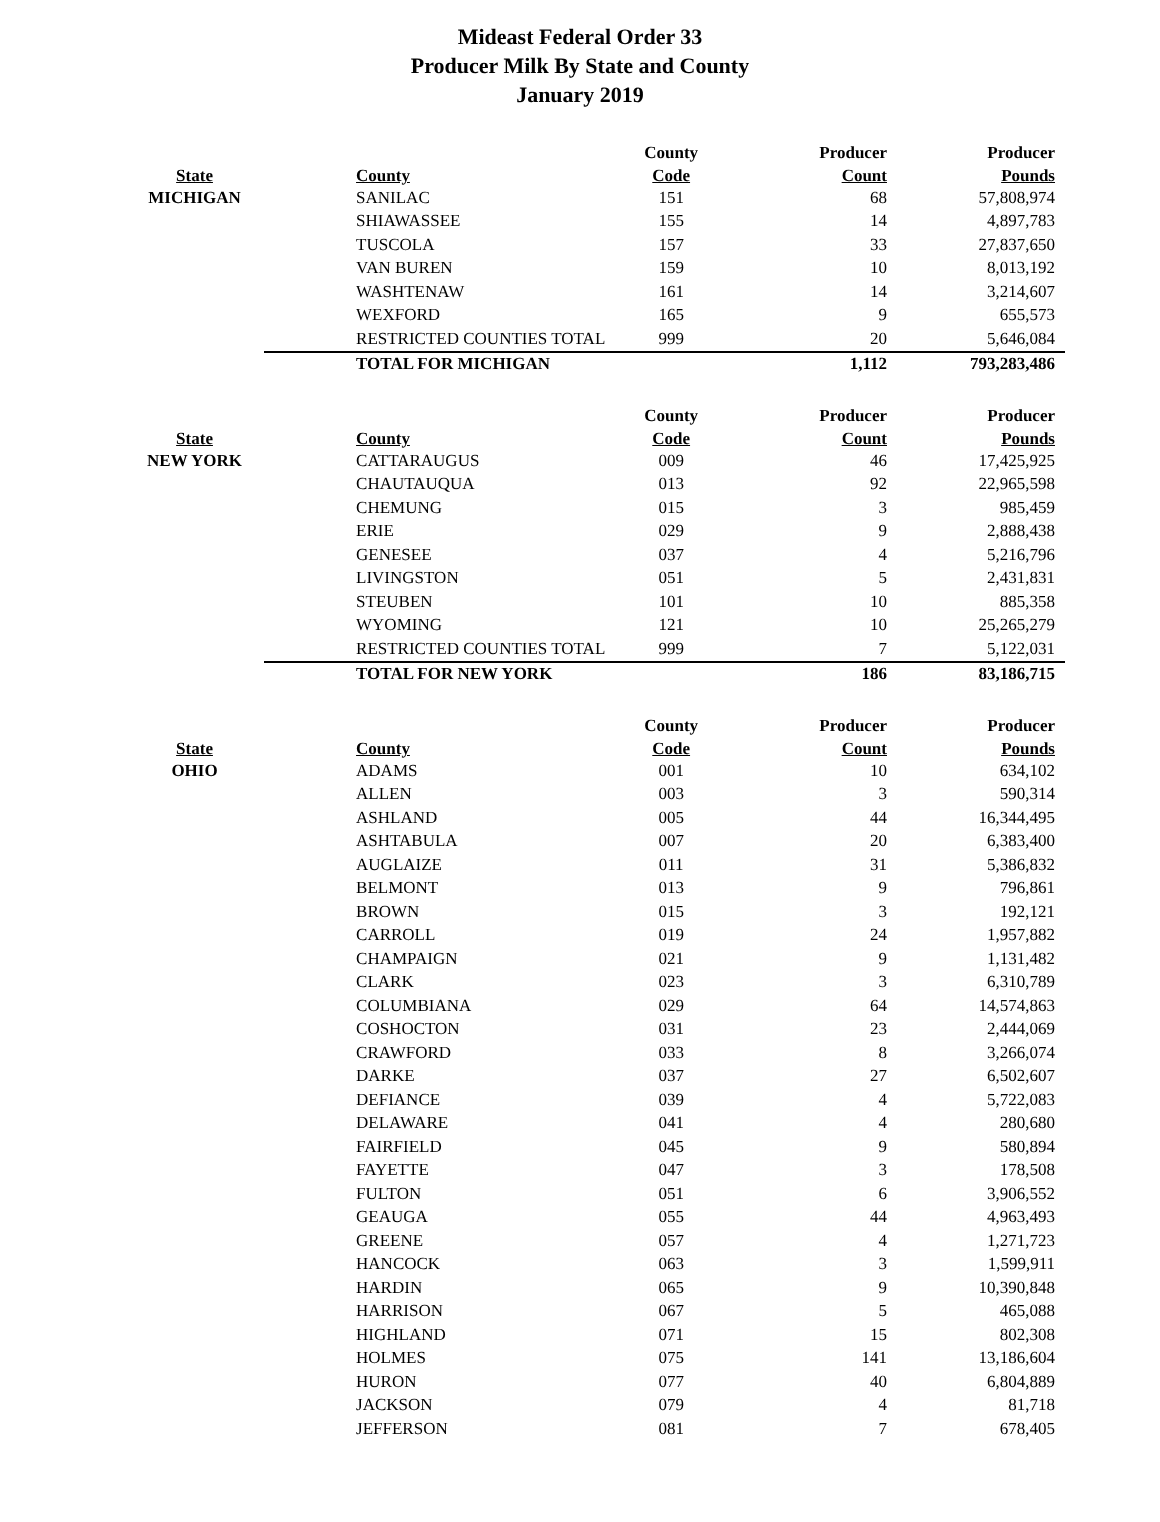Mideast Federal Order 33
Producer Milk By State and County
January 2019
| | | County | Producer | Producer |
| --- | --- | --- | --- | --- |
| State | County | Code | Count | Pounds |
| MICHIGAN | SANILAC | 151 | 68 | 57,808,974 |
| | SHIAWASSEE | 155 | 14 | 4,897,783 |
| | TUSCOLA | 157 | 33 | 27,837,650 |
| | VAN BUREN | 159 | 10 | 8,013,192 |
| | WASHTENAW | 161 | 14 | 3,214,607 |
| | WEXFORD | 165 | 9 | 655,573 |
| | RESTRICTED COUNTIES TOTAL | 999 | 20 | 5,646,084 |
| | TOTAL FOR MICHIGAN | | 1,112 | 793,283,486 |
| | | County | Producer | Producer |
| --- | --- | --- | --- | --- |
| State | County | Code | Count | Pounds |
| NEW YORK | CATTARAUGUS | 009 | 46 | 17,425,925 |
| | CHAUTAUQUA | 013 | 92 | 22,965,598 |
| | CHEMUNG | 015 | 3 | 985,459 |
| | ERIE | 029 | 9 | 2,888,438 |
| | GENESEE | 037 | 4 | 5,216,796 |
| | LIVINGSTON | 051 | 5 | 2,431,831 |
| | STEUBEN | 101 | 10 | 885,358 |
| | WYOMING | 121 | 10 | 25,265,279 |
| | RESTRICTED COUNTIES TOTAL | 999 | 7 | 5,122,031 |
| | TOTAL FOR NEW YORK | | 186 | 83,186,715 |
| | | County | Producer | Producer |
| --- | --- | --- | --- | --- |
| State | County | Code | Count | Pounds |
| OHIO | ADAMS | 001 | 10 | 634,102 |
| | ALLEN | 003 | 3 | 590,314 |
| | ASHLAND | 005 | 44 | 16,344,495 |
| | ASHTABULA | 007 | 20 | 6,383,400 |
| | AUGLAIZE | 011 | 31 | 5,386,832 |
| | BELMONT | 013 | 9 | 796,861 |
| | BROWN | 015 | 3 | 192,121 |
| | CARROLL | 019 | 24 | 1,957,882 |
| | CHAMPAIGN | 021 | 9 | 1,131,482 |
| | CLARK | 023 | 3 | 6,310,789 |
| | COLUMBIANA | 029 | 64 | 14,574,863 |
| | COSHOCTON | 031 | 23 | 2,444,069 |
| | CRAWFORD | 033 | 8 | 3,266,074 |
| | DARKE | 037 | 27 | 6,502,607 |
| | DEFIANCE | 039 | 4 | 5,722,083 |
| | DELAWARE | 041 | 4 | 280,680 |
| | FAIRFIELD | 045 | 9 | 580,894 |
| | FAYETTE | 047 | 3 | 178,508 |
| | FULTON | 051 | 6 | 3,906,552 |
| | GEAUGA | 055 | 44 | 4,963,493 |
| | GREENE | 057 | 4 | 1,271,723 |
| | HANCOCK | 063 | 3 | 1,599,911 |
| | HARDIN | 065 | 9 | 10,390,848 |
| | HARRISON | 067 | 5 | 465,088 |
| | HIGHLAND | 071 | 15 | 802,308 |
| | HOLMES | 075 | 141 | 13,186,604 |
| | HURON | 077 | 40 | 6,804,889 |
| | JACKSON | 079 | 4 | 81,718 |
| | JEFFERSON | 081 | 7 | 678,405 |